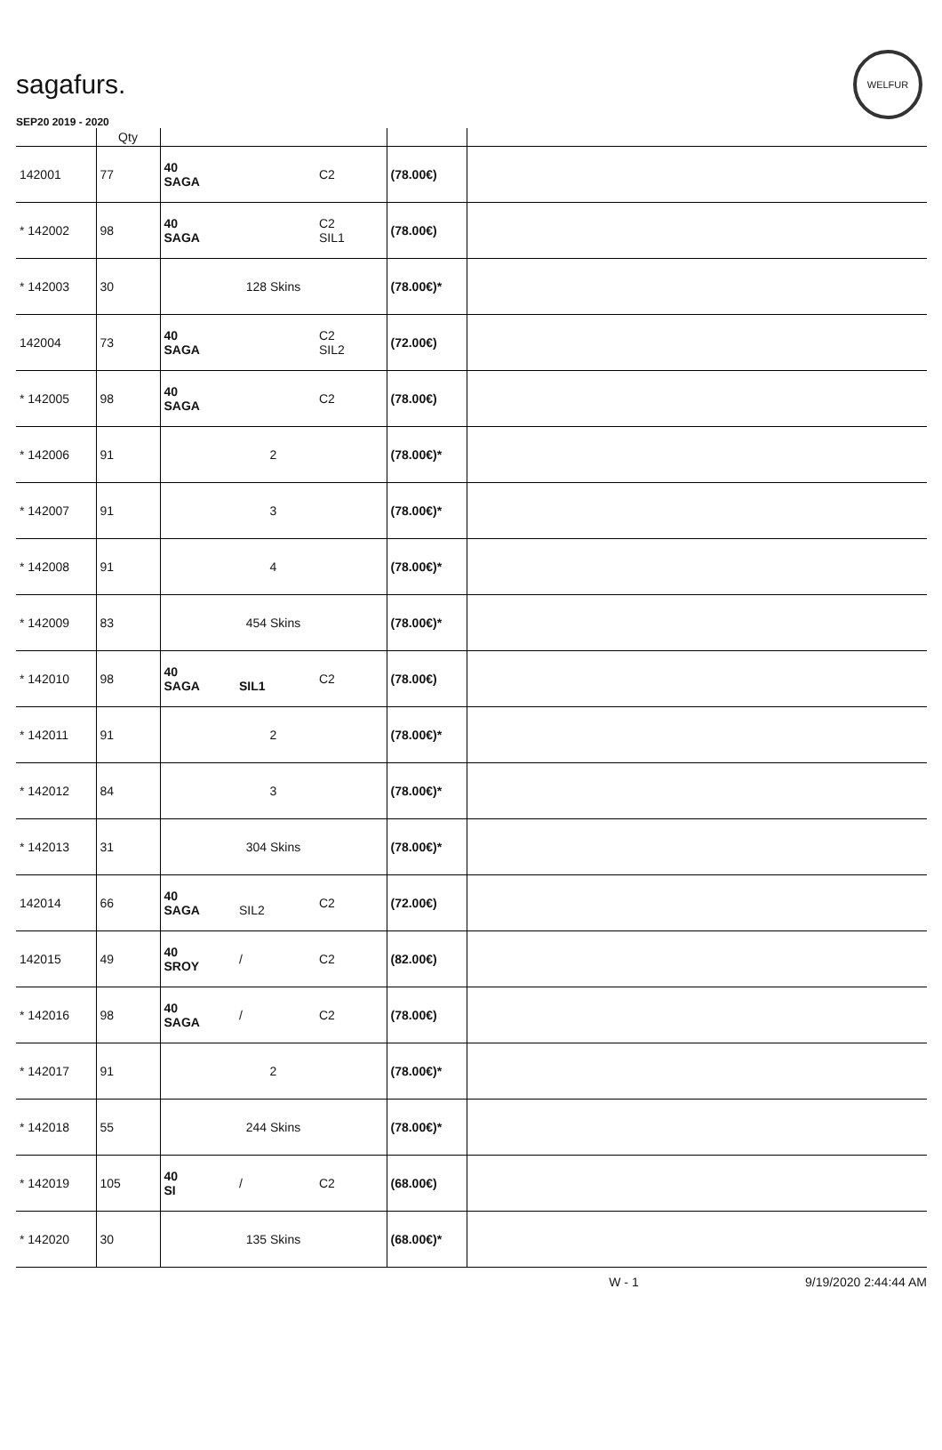sagafurs.
WELFUR
SEP20 2019 - 2020
| | Qty | | | | | |
| --- | --- | --- | --- | --- | --- | --- |
| 142001 | 77 | 40 SAGA | | C2 | (78.00€) | |
| * 142002 | 98 | 40 SAGA | | C2 SIL1 | (78.00€) | |
| * 142003 | 30 | 128 Skins | | | (78.00€)* | |
| 142004 | 73 | 40 SAGA | | C2 SIL2 | (72.00€) | |
| * 142005 | 98 | 40 SAGA | | C2 | (78.00€) | |
| * 142006 | 91 | 2 | | | (78.00€)* | |
| * 142007 | 91 | 3 | | | (78.00€)* | |
| * 142008 | 91 | 4 | | | (78.00€)* | |
| * 142009 | 83 | 454 Skins | | | (78.00€)* | |
| * 142010 | 98 | 40 SAGA | SIL1 | C2 | (78.00€) | |
| * 142011 | 91 | 2 | | | (78.00€)* | |
| * 142012 | 84 | 3 | | | (78.00€)* | |
| * 142013 | 31 | 304 Skins | | | (78.00€)* | |
| 142014 | 66 | 40 SAGA | SIL2 | C2 | (72.00€) | |
| 142015 | 49 | 40 SROY | / | C2 | (82.00€) | |
| * 142016 | 98 | 40 SAGA | / | C2 | (78.00€) | |
| * 142017 | 91 | 2 | | | (78.00€)* | |
| * 142018 | 55 | 244 Skins | | | (78.00€)* | |
| * 142019 | 105 | 40 SI | / | C2 | (68.00€) | |
| * 142020 | 30 | 135 Skins | | | (68.00€)* | |
W - 1 9/19/2020 2:44:44 AM